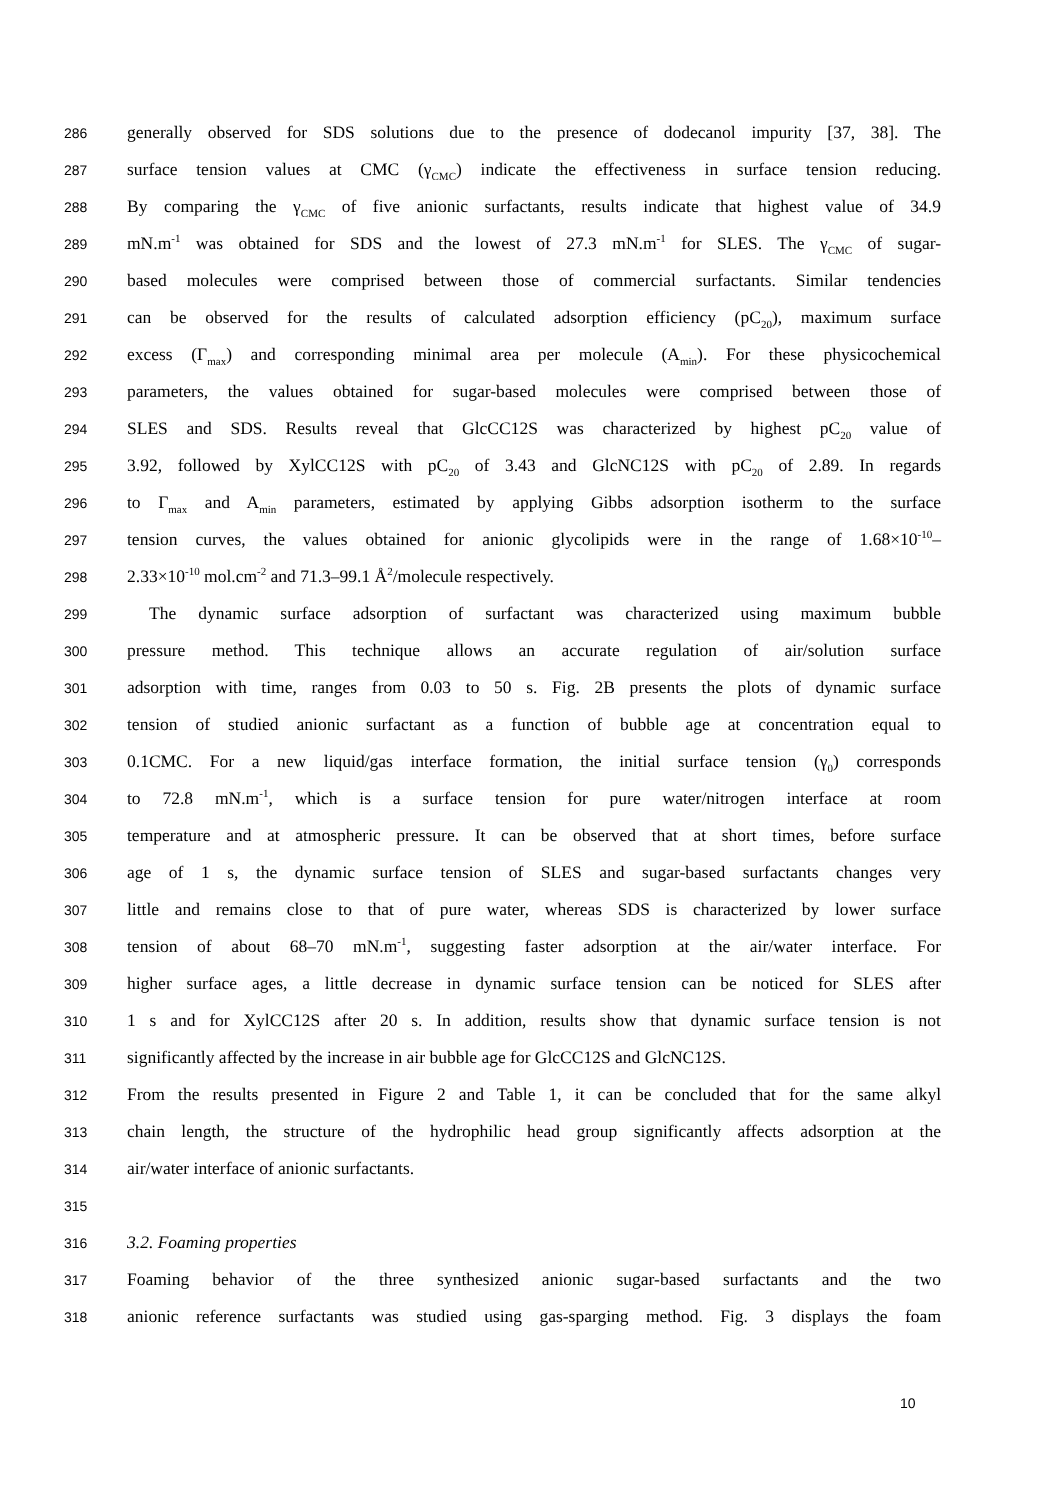286 generally observed for SDS solutions due to the presence of dodecanol impurity [37, 38]. The
287 surface tension values at CMC (γ<sub>CMC</sub>) indicate the effectiveness in surface tension reducing.
288 By comparing the γ<sub>CMC</sub> of five anionic surfactants, results indicate that highest value of 34.9
289 mN.m<sup>-1</sup> was obtained for SDS and the lowest of 27.3 mN.m<sup>-1</sup> for SLES. The γ<sub>CMC</sub> of sugar-
290 based molecules were comprised between those of commercial surfactants. Similar tendencies
291 can be observed for the results of calculated adsorption efficiency (pC<sub>20</sub>), maximum surface
292 excess (Γ<sub>max</sub>) and corresponding minimal area per molecule (A<sub>min</sub>). For these physicochemical
293 parameters, the values obtained for sugar-based molecules were comprised between those of
294 SLES and SDS. Results reveal that GlcCC12S was characterized by highest pC<sub>20</sub> value of
295 3.92, followed by XylCC12S with pC<sub>20</sub> of 3.43 and GlcNC12S with pC<sub>20</sub> of 2.89. In regards
296 to Γ<sub>max</sub> and A<sub>min</sub> parameters, estimated by applying Gibbs adsorption isotherm to the surface
297 tension curves, the values obtained for anionic glycolipids were in the range of 1.68×10<sup>-10</sup>–
298 2.33×10<sup>-10</sup> mol.cm<sup>-2</sup> and 71.3–99.1 Å<sup>2</sup>/molecule respectively.
299 The dynamic surface adsorption of surfactant was characterized using maximum bubble
300 pressure method. This technique allows an accurate regulation of air/solution surface
301 adsorption with time, ranges from 0.03 to 50 s. Fig. 2B presents the plots of dynamic surface
302 tension of studied anionic surfactant as a function of bubble age at concentration equal to
303 0.1CMC. For a new liquid/gas interface formation, the initial surface tension (γ<sub>0</sub>) corresponds
304 to 72.8 mN.m<sup>-1</sup>, which is a surface tension for pure water/nitrogen interface at room
305 temperature and at atmospheric pressure. It can be observed that at short times, before surface
306 age of 1 s, the dynamic surface tension of SLES and sugar-based surfactants changes very
307 little and remains close to that of pure water, whereas SDS is characterized by lower surface
308 tension of about 68–70 mN.m<sup>-1</sup>, suggesting faster adsorption at the air/water interface. For
309 higher surface ages, a little decrease in dynamic surface tension can be noticed for SLES after
310 1 s and for XylCC12S after 20 s. In addition, results show that dynamic surface tension is not
311 significantly affected by the increase in air bubble age for GlcCC12S and GlcNC12S.
312 From the results presented in Figure 2 and Table 1, it can be concluded that for the same alkyl
313 chain length, the structure of the hydrophilic head group significantly affects adsorption at the
314 air/water interface of anionic surfactants.
315
316 3.2. Foaming properties
317 Foaming behavior of the three synthesized anionic sugar-based surfactants and the two
318 anionic reference surfactants was studied using gas-sparging method. Fig. 3 displays the foam
10